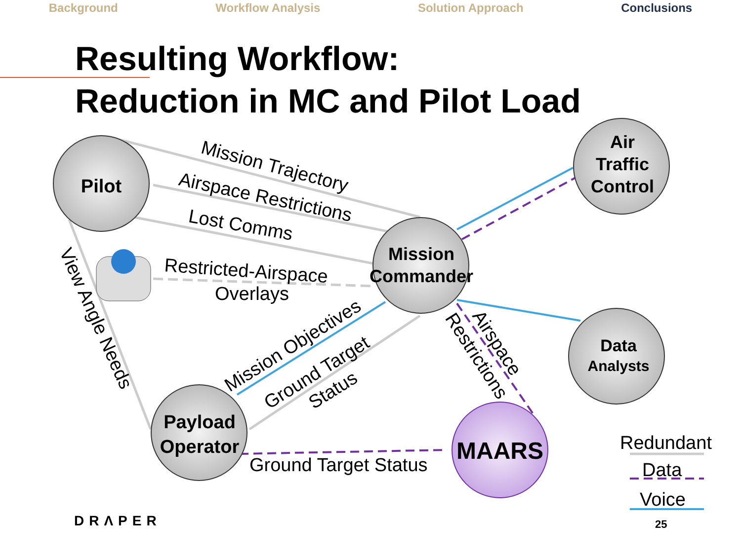Background Workflow Analysis Solution Approach Conclusions
Resulting Workflow:
Reduction in MC and Pilot Load
Pilot
Air
Traffic
Control
Mission
Commander
Data
Analysts
Payload
Operator
MAARS
Mission Trajectory
Airspace Restrictions
Lost Comms
Restricted-Airspace
Overlays
View Angle Needs
Mission Objectives
Ground Target
Status
Airspace
Restrictions
Ground Target Status
Redundant
Data
Voice
DRΛPER 25